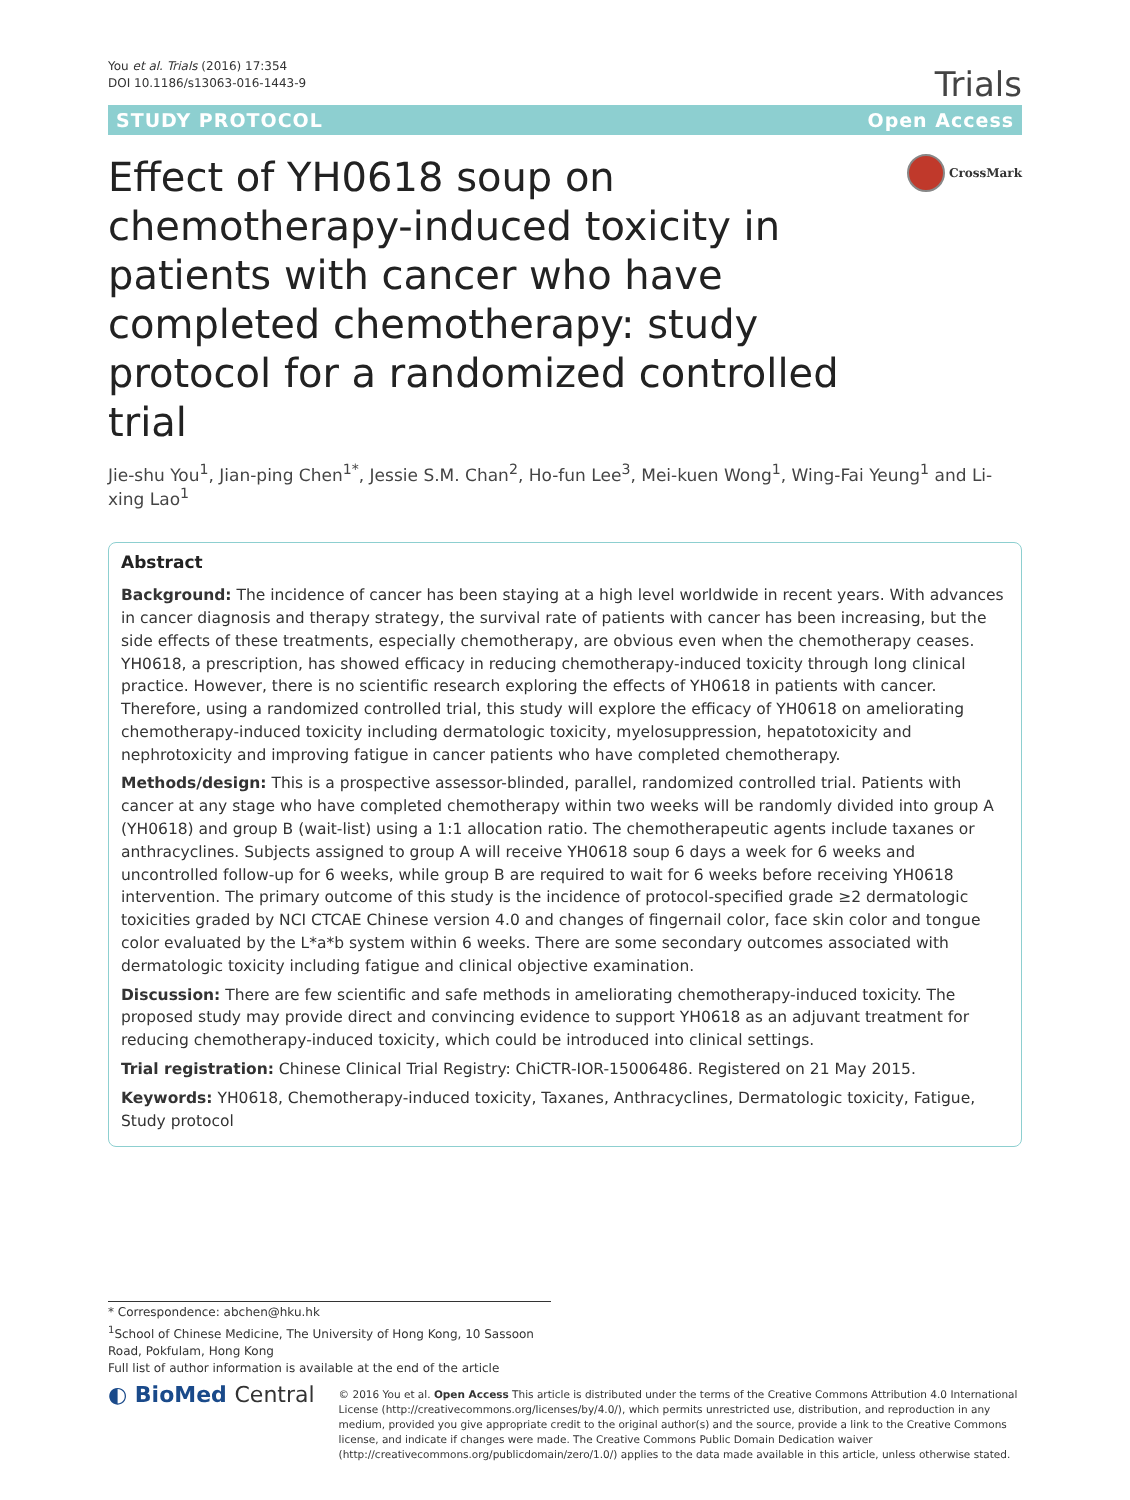You et al. Trials (2016) 17:354
DOI 10.1186/s13063-016-1443-9
Trials
STUDY PROTOCOL Open Access
Effect of YH0618 soup on chemotherapy-induced toxicity in patients with cancer who have completed chemotherapy: study protocol for a randomized controlled trial
CrossMark
Jie-shu You<sup>1</sup>, Jian-ping Chen<sup>1*</sup>, Jessie S.M. Chan<sup>2</sup>, Ho-fun Lee<sup>3</sup>, Mei-kuen Wong<sup>1</sup>, Wing-Fai Yeung<sup>1</sup> and Li-xing Lao<sup>1</sup>
Abstract
Background: The incidence of cancer has been staying at a high level worldwide in recent years. With advances in cancer diagnosis and therapy strategy, the survival rate of patients with cancer has been increasing, but the side effects of these treatments, especially chemotherapy, are obvious even when the chemotherapy ceases. YH0618, a prescription, has showed efficacy in reducing chemotherapy-induced toxicity through long clinical practice. However, there is no scientific research exploring the effects of YH0618 in patients with cancer. Therefore, using a randomized controlled trial, this study will explore the efficacy of YH0618 on ameliorating chemotherapy-induced toxicity including dermatologic toxicity, myelosuppression, hepatotoxicity and nephrotoxicity and improving fatigue in cancer patients who have completed chemotherapy.
Methods/design: This is a prospective assessor-blinded, parallel, randomized controlled trial. Patients with cancer at any stage who have completed chemotherapy within two weeks will be randomly divided into group A (YH0618) and group B (wait-list) using a 1:1 allocation ratio. The chemotherapeutic agents include taxanes or anthracyclines. Subjects assigned to group A will receive YH0618 soup 6 days a week for 6 weeks and uncontrolled follow-up for 6 weeks, while group B are required to wait for 6 weeks before receiving YH0618 intervention. The primary outcome of this study is the incidence of protocol-specified grade ≥2 dermatologic toxicities graded by NCI CTCAE Chinese version 4.0 and changes of fingernail color, face skin color and tongue color evaluated by the L*a*b system within 6 weeks. There are some secondary outcomes associated with dermatologic toxicity including fatigue and clinical objective examination.
Discussion: There are few scientific and safe methods in ameliorating chemotherapy-induced toxicity. The proposed study may provide direct and convincing evidence to support YH0618 as an adjuvant treatment for reducing chemotherapy-induced toxicity, which could be introduced into clinical settings.
Trial registration: Chinese Clinical Trial Registry: ChiCTR-IOR-15006486. Registered on 21 May 2015.
Keywords: YH0618, Chemotherapy-induced toxicity, Taxanes, Anthracyclines, Dermatologic toxicity, Fatigue, Study protocol
* Correspondence: abchen@hku.hk
<sup>1</sup> School of Chinese Medicine, The University of Hong Kong, 10 Sassoon Road, Pokfulam, Hong Kong
Full list of author information is available at the end of the article
◐ BioMed Central
© 2016 You et al. Open Access This article is distributed under the terms of the Creative Commons Attribution 4.0 International License (http://creativecommons.org/licenses/by/4.0/), which permits unrestricted use, distribution, and reproduction in any medium, provided you give appropriate credit to the original author(s) and the source, provide a link to the Creative Commons license, and indicate if changes were made. The Creative Commons Public Domain Dedication waiver (http://creativecommons.org/publicdomain/zero/1.0/) applies to the data made available in this article, unless otherwise stated.